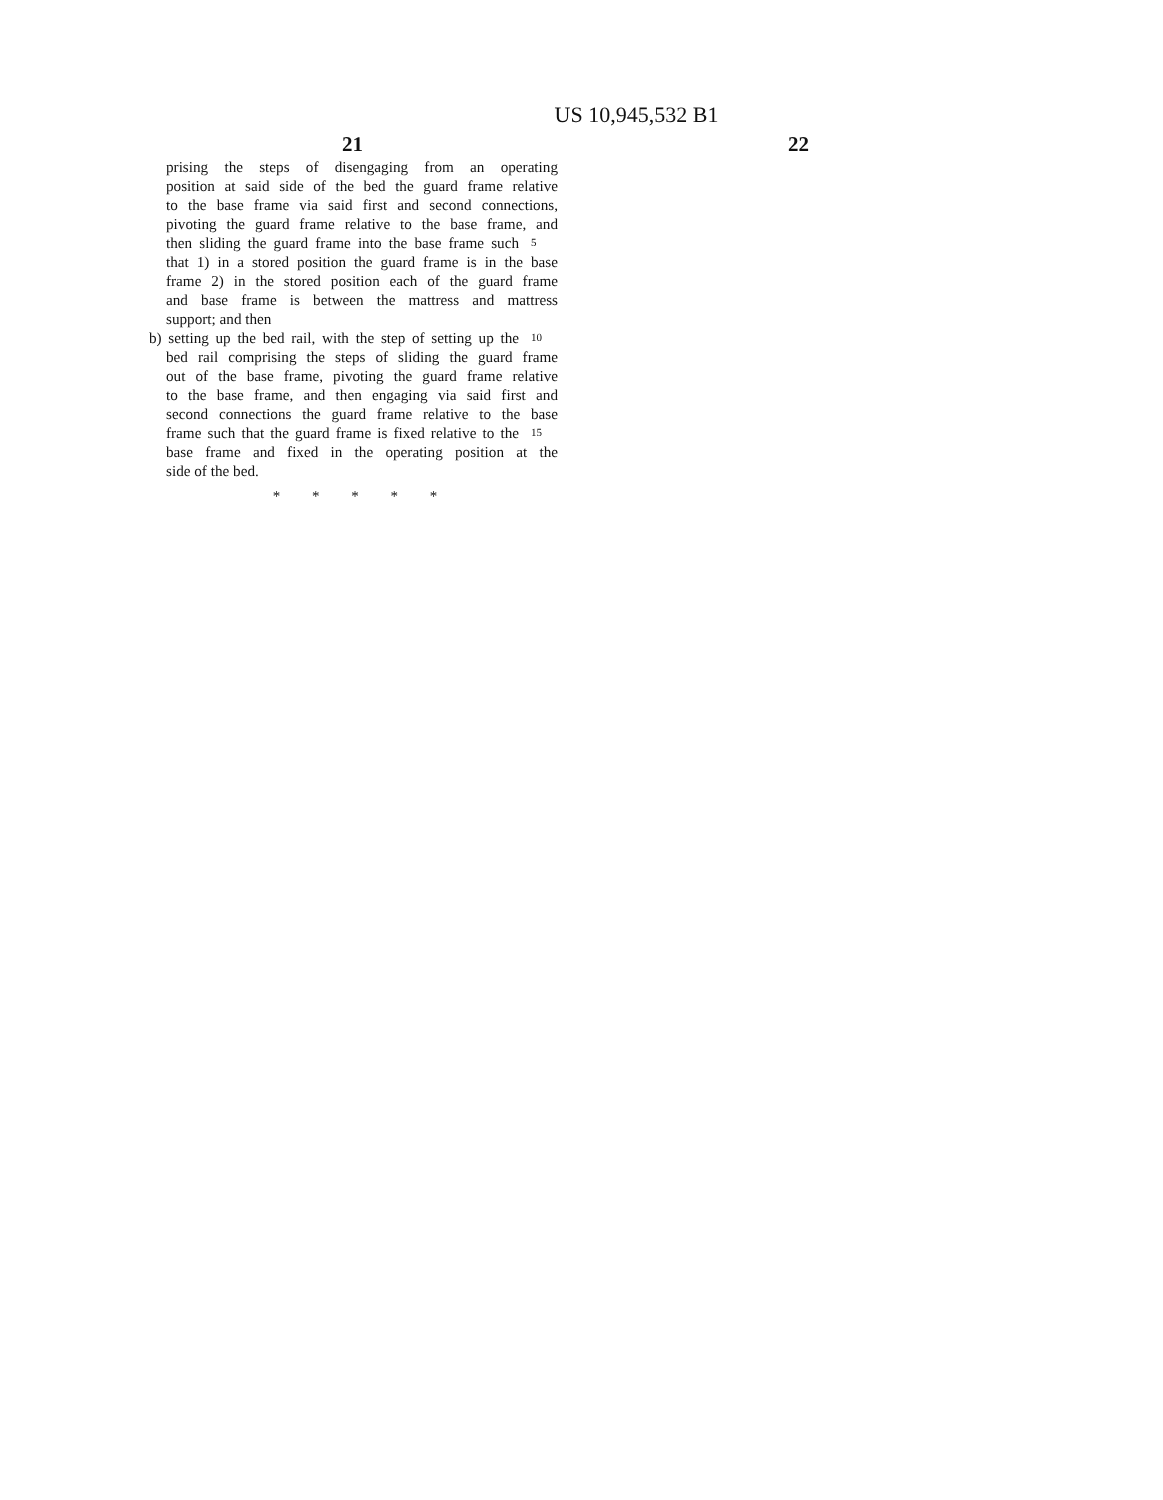US 10,945,532 B1
21 22
prising the steps of disengaging from an operating
position at said side of the bed the guard frame relative
to the base frame via said first and second connections,
pivoting the guard frame relative to the base frame, and
then sliding the guard frame into the base frame such
5
that 1) in a stored position the guard frame is in the base
frame 2) in the stored position each of the guard frame
and base frame is between the mattress and mattress
support; and then
b) setting up the bed rail, with the step of setting up the
10
bed rail comprising the steps of sliding the guard frame
out of the base frame, pivoting the guard frame relative
to the base frame, and then engaging via said first and
second connections the guard frame relative to the base
frame such that the guard frame is fixed relative to the
15
base frame and fixed in the operating position at the
side of the bed.
* * * * *